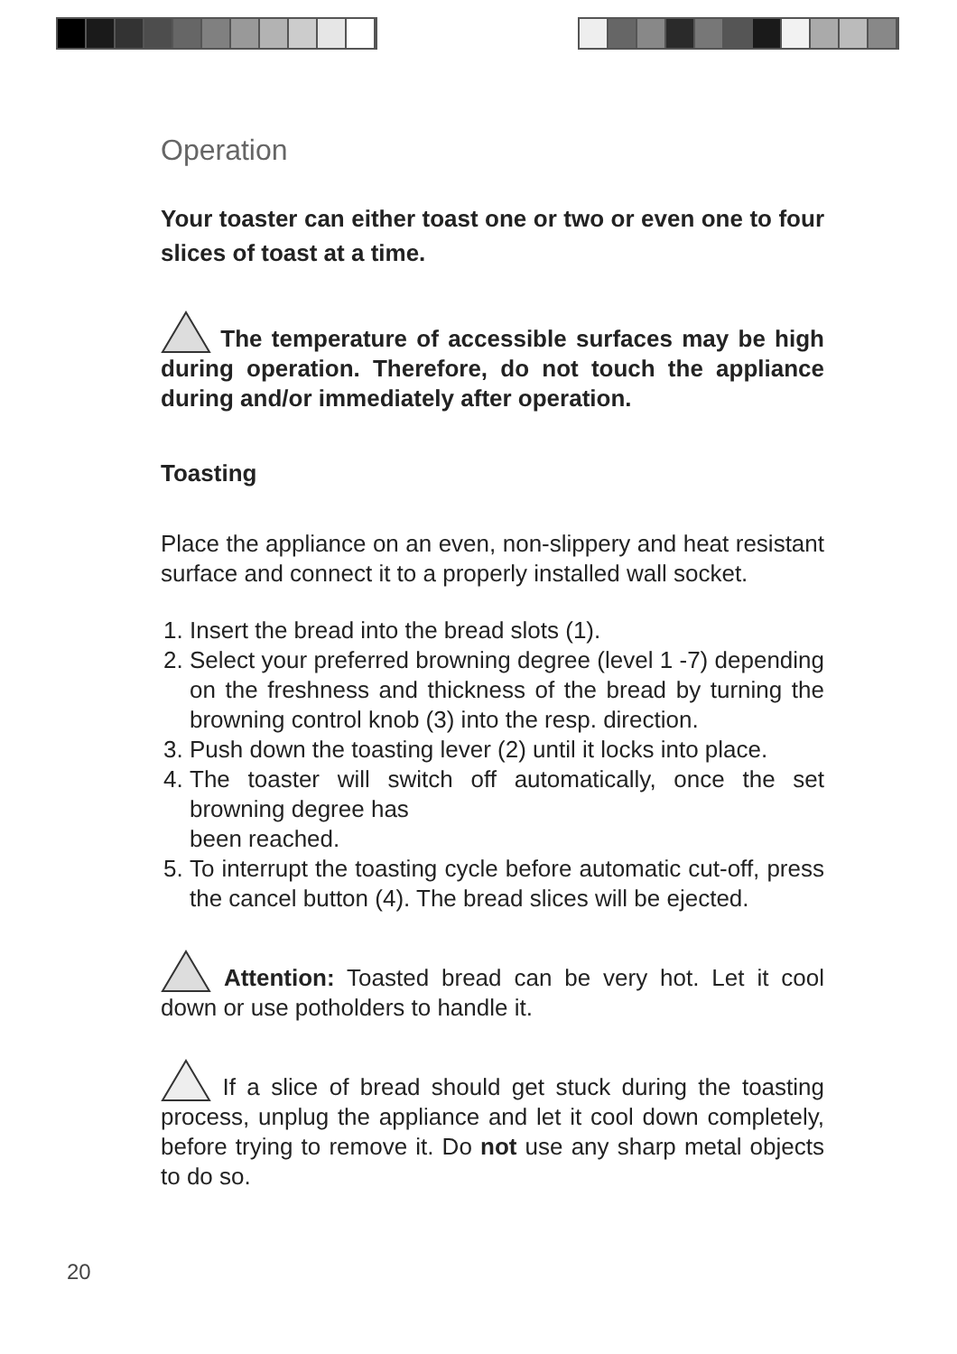Operation
Your toaster can either toast one or two or even one to four slices of toast at a time.
The temperature of accessible surfaces may be high during operation. Therefore, do not touch the appliance during and/or immediately after operation.
Toasting
Place the appliance on an even, non-slippery and heat resistant surface and connect it to a properly installed wall socket.
1. Insert the bread into the bread slots (1).
2. Select your preferred browning degree (level 1 -7) depending on the freshness and thickness of the bread by turning the browning control knob (3) into the resp. direction.
3. Push down the toasting lever (2) until it locks into place.
4. The toaster will switch off automatically, once the set browning degree has
been reached.
5. To interrupt the toasting cycle before automatic cut-off, press the cancel button (4). The bread slices will be ejected.
Attention: Toasted bread can be very hot. Let it cool down or use potholders to handle it.
If a slice of bread should get stuck during the toasting process, unplug the appliance and let it cool down completely, before trying to remove it. Do not use any sharp metal objects to do so.
20